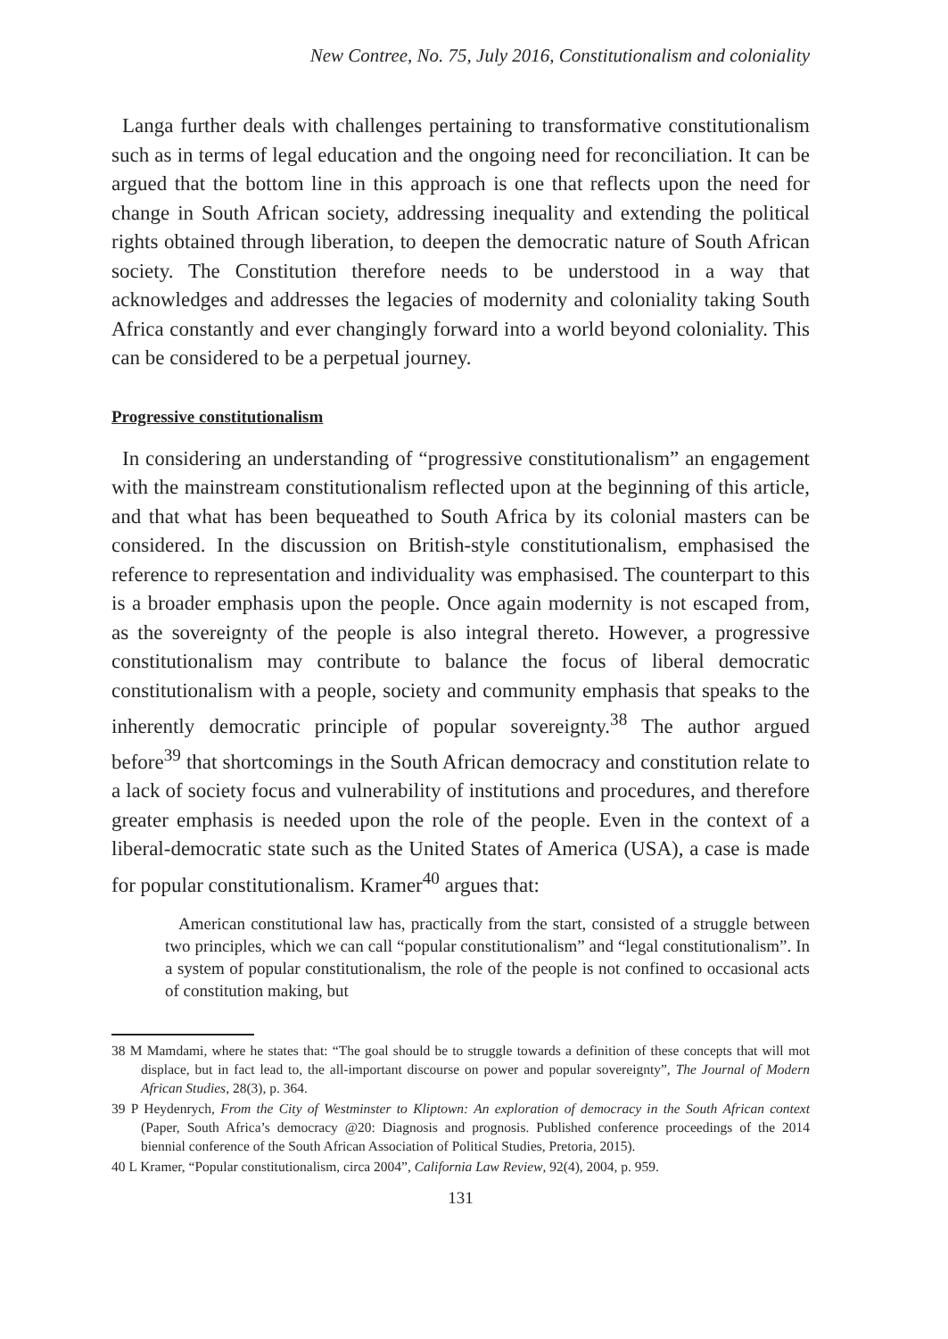New Contree, No. 75, July 2016, Constitutionalism and coloniality
Langa further deals with challenges pertaining to transformative constitutionalism such as in terms of legal education and the ongoing need for reconciliation. It can be argued that the bottom line in this approach is one that reflects upon the need for change in South African society, addressing inequality and extending the political rights obtained through liberation, to deepen the democratic nature of South African society. The Constitution therefore needs to be understood in a way that acknowledges and addresses the legacies of modernity and coloniality taking South Africa constantly and ever changingly forward into a world beyond coloniality. This can be considered to be a perpetual journey.
Progressive constitutionalism
In considering an understanding of “progressive constitutionalism” an engagement with the mainstream constitutionalism reflected upon at the beginning of this article, and that what has been bequeathed to South Africa by its colonial masters can be considered. In the discussion on British-style constitutionalism, emphasised the reference to representation and individuality was emphasised. The counterpart to this is a broader emphasis upon the people. Once again modernity is not escaped from, as the sovereignty of the people is also integral thereto. However, a progressive constitutionalism may contribute to balance the focus of liberal democratic constitutionalism with a people, society and community emphasis that speaks to the inherently democratic principle of popular sovereignty.<sup>38</sup> The author argued before<sup>39</sup> that shortcomings in the South African democracy and constitution relate to a lack of society focus and vulnerability of institutions and procedures, and therefore greater emphasis is needed upon the role of the people. Even in the context of a liberal-democratic state such as the United States of America (USA), a case is made for popular constitutionalism. Kramer<sup>40</sup> argues that:
American constitutional law has, practically from the start, consisted of a struggle between two principles, which we can call “popular constitutionalism” and “legal constitutionalism”. In a system of popular constitutionalism, the role of the people is not confined to occasional acts of constitution making, but
38 M Mamdami, where he states that: “The goal should be to struggle towards a definition of these concepts that will mot displace, but in fact lead to, the all-important discourse on power and popular sovereignty”, The Journal of Modern African Studies, 28(3), p. 364.
39 P Heydenrych, From the City of Westminster to Kliptown: An exploration of democracy in the South African context (Paper, South Africa’s democracy @20: Diagnosis and prognosis. Published conference proceedings of the 2014 biennial conference of the South African Association of Political Studies, Pretoria, 2015).
40 L Kramer, “Popular constitutionalism, circa 2004”, California Law Review, 92(4), 2004, p. 959.
131